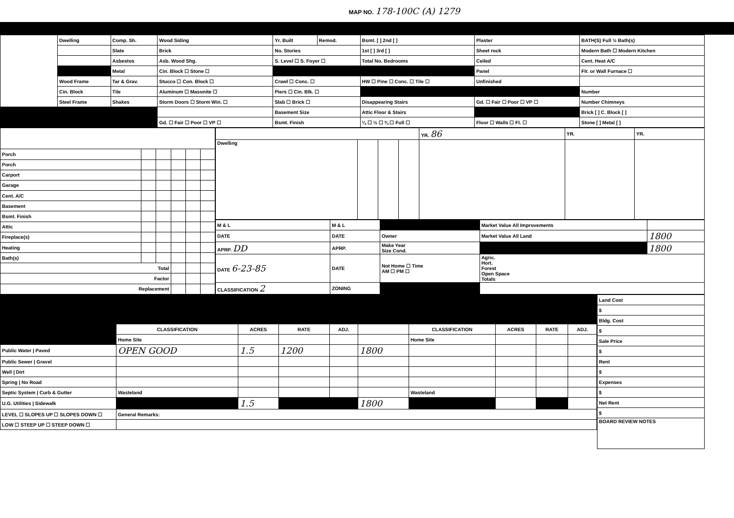MAP NO. 178-100C (A) 1279
| | Dwelling | Comp. Sh. | Wood Siding | Yr. Built | Remod. | Bsmt. [ ] 2nd [ ] | Plaster | BATH(S) Full ½ Bath(s) |
| | | Slate | Brick | No. Stories | | 1st [ ] 3rd [ ] | Sheet rock | Modern Bath ☐ Modern Kitchen |
| | | Asbestos | Asb. Wood Shg. | S. Level ☐ S. Foyer ☐ | | Total No. Bedrooms | Ceiled | Cent. Heat A/C |
| | | Metal | Cin. Block ☐ Stone ☐ | | | | Panel | Flr. or Wall Furnace ☐ |
| | Wood Frame | Tar & Grav. | Stucco ☐ Con. Block ☐ | Crawl ☐ Conc. ☐ | | HW ☐ Pine ☐ Conc. ☐ Tile ☐ | Unfinished | |
| | Cin. Block | Tile | Aluminum ☐ Masonite ☐ | Piers ☐ Cin. Blk. ☐ | | | | Number |
| | Steel Frame | Shakes | Storm Doors ☐ Storm Win. ☐ | Slab ☐ Brick ☐ | | Disappearing Stairs | Gd. ☐ Fair ☐ Poor ☐ VP ☐ | Number Chimneys |
| | | | | Basement Size | | Attic Floor & Stairs | | Brick [ ] C. Block [ ] |
| | | | Gd. ☐ Fair ☐ Poor ☐ VP ☐ | Bsmt. Finish | | ¼ ☐ ½ ☐ ¾ ☐ Full ☐ | Floor ☐ Walls ☐ Fl. ☐ | Stone [ ] Metal [ ] |
| Porch | | | | | |
| Porch | | | | | |
| Carport | | | | | |
| Garage | | | | | |
| Cent. A/C | | | | | |
| Basement | | | | | |
| Bsmt. Finish | | | | | |
| Attic | | | | | |
| Fireplace(s) | | | | | |
| Heating | | | | | |
| Bath(s) | | | | | |
| Total | | | | | |
| Factor | | | | | |
| Replacement | | | | | |
| | | | | YR. 86 | YR. | YR. |
| Dwelling | | | | | | |
| M & L | M & L | | Market Value All Improvements | |
| DATE | DATE | Owner | Market Value All Land | 1800 |
| APRP. DD | APRP. | Make Year Size Cond. | | 1800 |
| DATE 6-23-85 | DATE | Not Home ☐ Time AM ☐ PM ☐ | Agric. Hort. Forest Open Space Totals | |
| CLASSIFICATION 2 | ZONING | | | |
| | CLASSIFICATION | ACRES | RATE | ADJ. | | CLASSIFICATION | ACRES | RATE | ADJ. |
| | Home Site | | | | | Home Site | | | |
| Public Water / Paved | OPEN GOOD | 1.5 | 1200 | | 1800 | | | | |
| Public Sewer / Gravel | | | | | | | | | |
| Well / Dirt | | | | | | | | | |
| Spring / No Road | | | | | | | | | |
| Septic System / Curb & Gutter | Wasteland | | | | | Wasteland | | | |
| U.G. Utilities / Sidewalk | | 1.5 | | | 1800 | | | | |
| LEVEL ☐ SLOPES UP ☐ SLOPES DOWN ☐ | General Remarks: | | | | | | | | |
| LOW ☐ STEEP UP ☐ STEEP DOWN ☐ | | | | | | | | | |
| Land Cost |
| $ |
| Bldg. Cost |
| $ |
| Sale Price |
| $ |
| Rent |
| $ |
| Expenses |
| $ |
| Net Rent |
| $ |
| BOARD REVIEW NOTES |